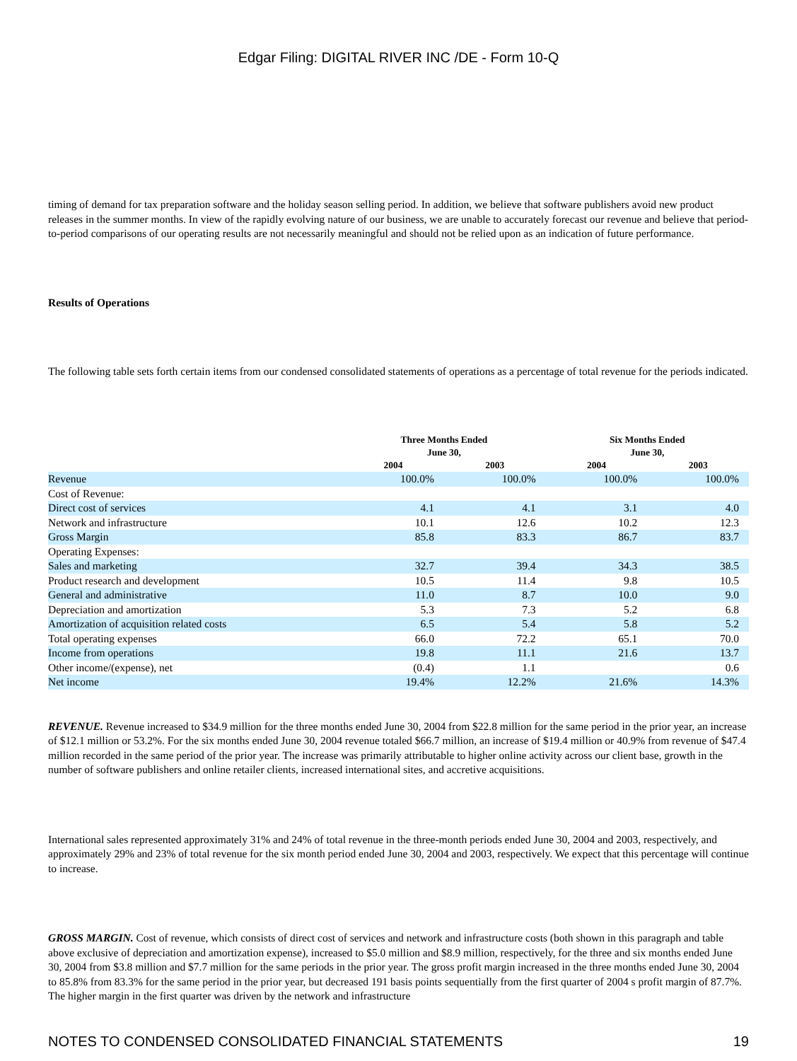Edgar Filing: DIGITAL RIVER INC /DE - Form 10-Q
timing of demand for tax preparation software and the holiday season selling period. In addition, we believe that software publishers avoid new product releases in the summer months. In view of the rapidly evolving nature of our business, we are unable to accurately forecast our revenue and believe that period-to-period comparisons of our operating results are not necessarily meaningful and should not be relied upon as an indication of future performance.
Results of Operations
The following table sets forth certain items from our condensed consolidated statements of operations as a percentage of total revenue for the periods indicated.
| | Three Months Ended June 30, | | Six Months Ended June 30, | |
| --- | --- | --- | --- | --- |
| | 2004 | 2003 | 2004 | 2003 |
| Revenue | 100.0% | 100.0% | 100.0% | 100.0% |
| Cost of Revenue: | | | | |
| Direct cost of services | 4.1 | 4.1 | 3.1 | 4.0 |
| Network and infrastructure | 10.1 | 12.6 | 10.2 | 12.3 |
| Gross Margin | 85.8 | 83.3 | 86.7 | 83.7 |
| Operating Expenses: | | | | |
| Sales and marketing | 32.7 | 39.4 | 34.3 | 38.5 |
| Product research and development | 10.5 | 11.4 | 9.8 | 10.5 |
| General and administrative | 11.0 | 8.7 | 10.0 | 9.0 |
| Depreciation and amortization | 5.3 | 7.3 | 5.2 | 6.8 |
| Amortization of acquisition related costs | 6.5 | 5.4 | 5.8 | 5.2 |
| Total operating expenses | 66.0 | 72.2 | 65.1 | 70.0 |
| Income from operations | 19.8 | 11.1 | 21.6 | 13.7 |
| Other income/(expense), net | (0.4) | 1.1 | | 0.6 |
| Net income | 19.4% | 12.2% | 21.6% | 14.3% |
REVENUE. Revenue increased to $34.9 million for the three months ended June 30, 2004 from $22.8 million for the same period in the prior year, an increase of $12.1 million or 53.2%. For the six months ended June 30, 2004 revenue totaled $66.7 million, an increase of $19.4 million or 40.9% from revenue of $47.4 million recorded in the same period of the prior year. The increase was primarily attributable to higher online activity across our client base, growth in the number of software publishers and online retailer clients, increased international sites, and accretive acquisitions.
International sales represented approximately 31% and 24% of total revenue in the three-month periods ended June 30, 2004 and 2003, respectively, and approximately 29% and 23% of total revenue for the six month period ended June 30, 2004 and 2003, respectively. We expect that this percentage will continue to increase.
GROSS MARGIN. Cost of revenue, which consists of direct cost of services and network and infrastructure costs (both shown in this paragraph and table above exclusive of depreciation and amortization expense), increased to $5.0 million and $8.9 million, respectively, for the three and six months ended June 30, 2004 from $3.8 million and $7.7 million for the same periods in the prior year. The gross profit margin increased in the three months ended June 30, 2004 to 85.8% from 83.3% for the same period in the prior year, but decreased 191 basis points sequentially from the first quarter of 2004 s profit margin of 87.7%. The higher margin in the first quarter was driven by the network and infrastructure
NOTES TO CONDENSED CONSOLIDATED FINANCIAL STATEMENTS 19